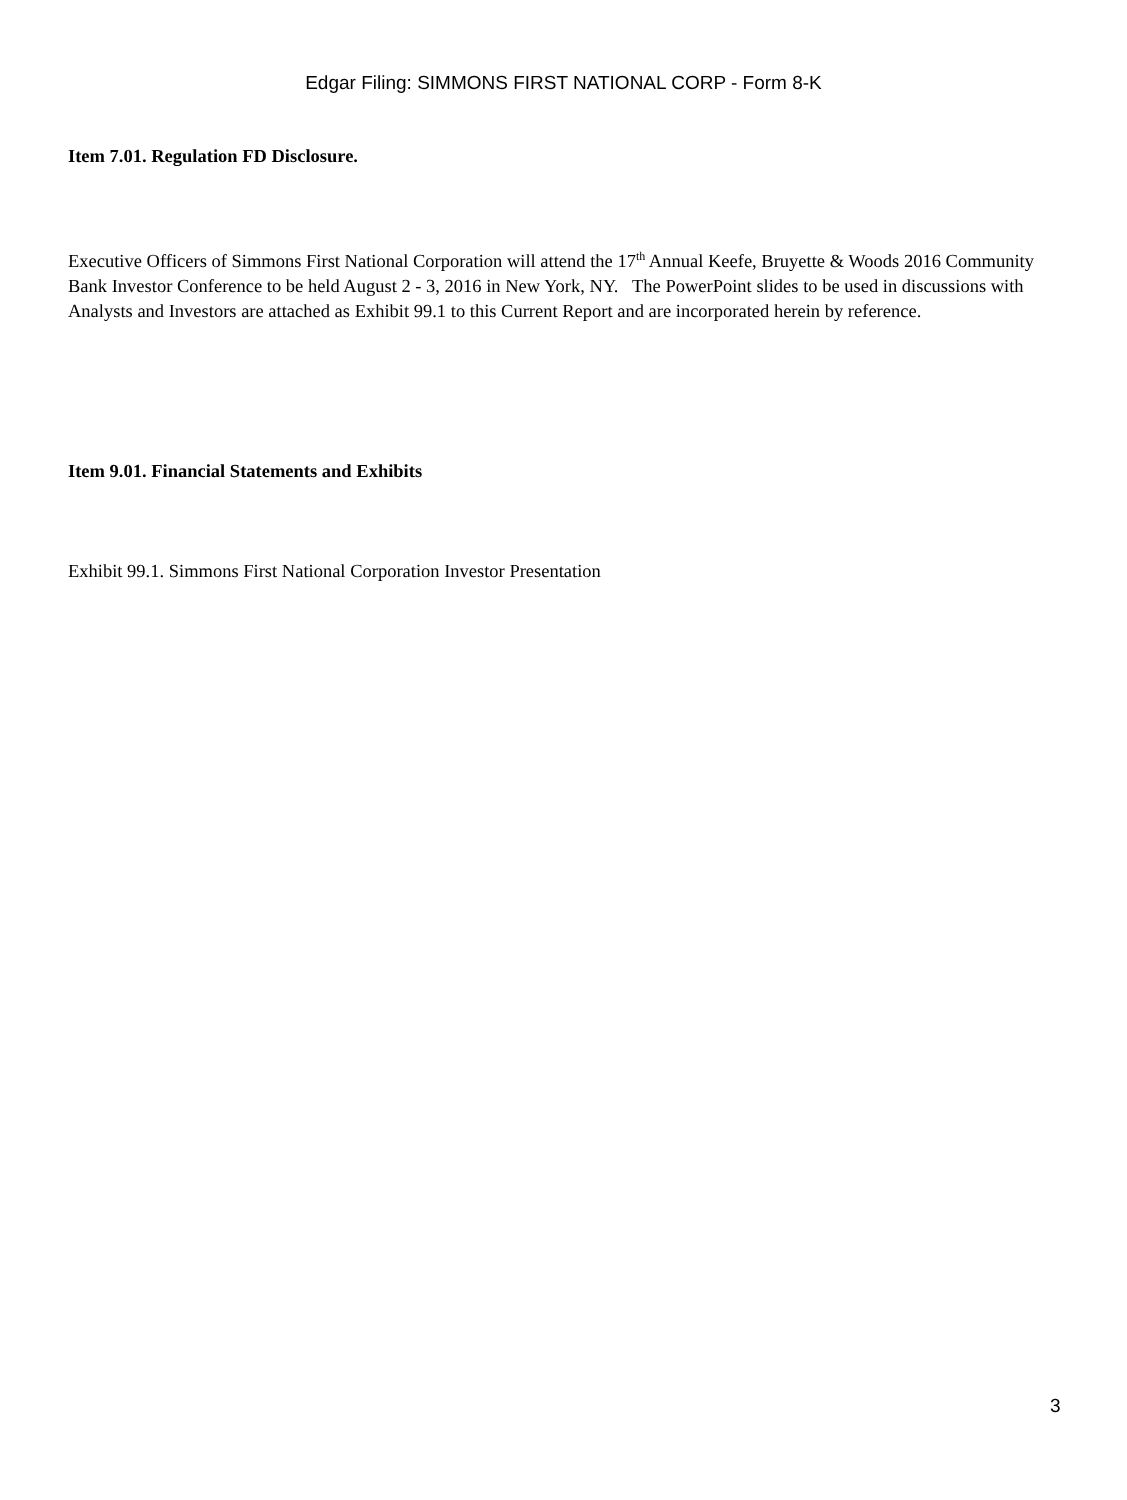Edgar Filing: SIMMONS FIRST NATIONAL CORP - Form 8-K
Item 7.01. Regulation FD Disclosure.
Executive Officers of Simmons First National Corporation will attend the 17<sup>th</sup> Annual Keefe, Bruyette & Woods 2016 Community Bank Investor Conference to be held August 2 - 3, 2016 in New York, NY. The PowerPoint slides to be used in discussions with Analysts and Investors are attached as Exhibit 99.1 to this Current Report and are incorporated herein by reference.
Item 9.01. Financial Statements and Exhibits
Exhibit 99.1. Simmons First National Corporation Investor Presentation
3